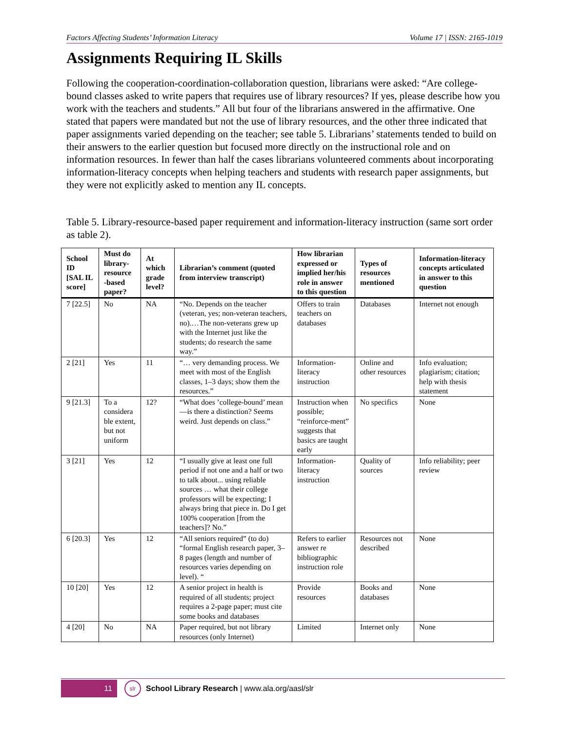Factors Affecting Students’ Information Literacy Volume 17 | ISSN: 2165-1019
Assignments Requiring IL Skills
Following the cooperation-coordination-collaboration question, librarians were asked: “Are college-bound classes asked to write papers that requires use of library resources? If yes, please describe how you work with the teachers and students.” All but four of the librarians answered in the affirmative. One stated that papers were mandated but not the use of library resources, and the other three indicated that paper assignments varied depending on the teacher; see table 5. Librarians’ statements tended to build on their answers to the earlier question but focused more directly on the instructional role and on information resources. In fewer than half the cases librarians volunteered comments about incorporating information-literacy concepts when helping teachers and students with research paper assignments, but they were not explicitly asked to mention any IL concepts.
Table 5. Library-resource-based paper requirement and information-literacy instruction (same sort order as table 2).
| School ID [SAL IL score] | Must do library-resource -based paper? | At which grade level? | Librarian’s comment (quoted from interview transcript) | How librarian expressed or implied her/his role in answer to this question | Types of resources mentioned | Information-literacy concepts articulated in answer to this question |
| --- | --- | --- | --- | --- | --- | --- |
| 7 [22.5] | No | NA | “No. Depends on the teacher (veteran, yes; non-veteran teachers, no).…The non-veterans grew up with the Internet just like the students; do research the same way.” | Offers to train teachers on databases | Databases | Internet not enough |
| 2 [21] | Yes | 11 | “… very demanding process. We meet with most of the English classes, 1–3 days; show them the resources.” | Information-literacy instruction | Online and other resources | Info evaluation; plagiarism; citation; help with thesis statement |
| 9 [21.3] | To a considera ble extent, but not uniform | 12? | “What does ’college-bound’ mean—is there a distinction? Seems weird. Just depends on class.” | Instruction when possible; “reinforce-ment” suggests that basics are taught early | No specifics | None |
| 3 [21] | Yes | 12 | “I usually give at least one full period if not one and a half or two to talk about... using reliable sources … what their college professors will be expecting; I always bring that piece in. Do I get 100% cooperation [from the teachers]? No.” | Information-literacy instruction | Quality of sources | Info reliability; peer review |
| 6 [20.3] | Yes | 12 | “All seniors required” (to do) “formal English research paper, 3–8 pages (length and number of resources varies depending on level). “ | Refers to earlier answer re bibliographic instruction role | Resources not described | None |
| 10 [20] | Yes | 12 | A senior project in health is required of all students; project requires a 2-page paper; must cite some books and databases | Provide resources | Books and databases | None |
| 4 [20] | No | NA | Paper required, but not library resources (only Internet) | Limited | Internet only | None |
11
slr
School Library Research | www.ala.org/aasl/slr